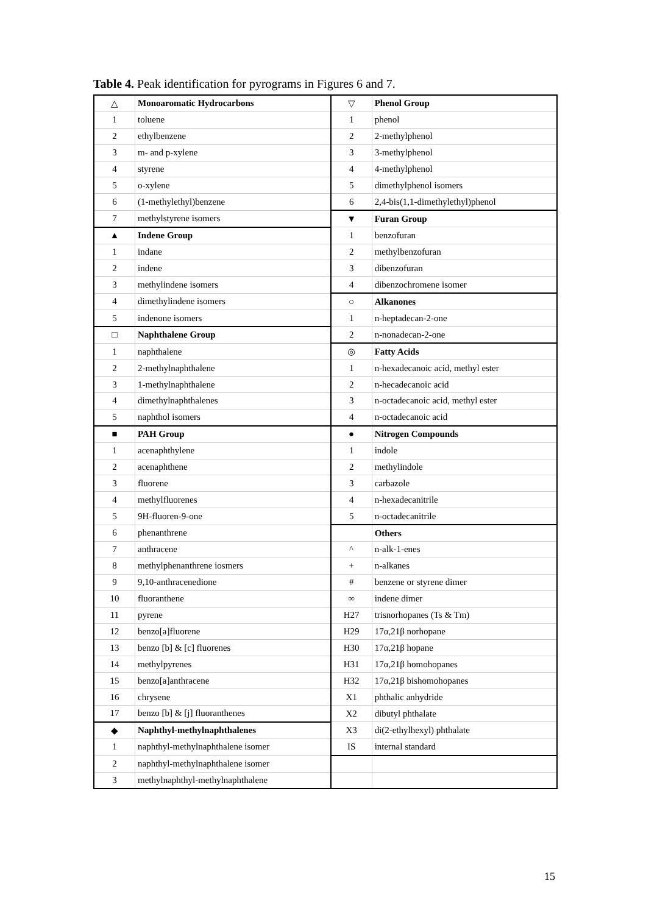Table 4. Peak identification for pyrograms in Figures 6 and 7.
| △ | Monoaromatic Hydrocarbons | ▽ | Phenol Group |
| 1 | toluene | 1 | phenol |
| 2 | ethylbenzene | 2 | 2-methylphenol |
| 3 | m- and p-xylene | 3 | 3-methylphenol |
| 4 | styrene | 4 | 4-methylphenol |
| 5 | o-xylene | 5 | dimethylphenol isomers |
| 6 | (1-methylethyl)benzene | 6 | 2,4-bis(1,1-dimethylethyl)phenol |
| 7 | methylstyrene isomers | ▼ | Furan Group |
| ▲ | Indene Group | 1 | benzofuran |
| 1 | indane | 2 | methylbenzofuran |
| 2 | indene | 3 | dibenzofuran |
| 3 | methylindene isomers | 4 | dibenzochromene isomer |
| 4 | dimethylindene isomers | ○ | Alkanones |
| 5 | indenone isomers | 1 | n-heptadecan-2-one |
| □ | Naphthalene Group | 2 | n-nonadecan-2-one |
| 1 | naphthalene | ◎ | Fatty Acids |
| 2 | 2-methylnaphthalene | 1 | n-hexadecanoic acid, methyl ester |
| 3 | 1-methylnaphthalene | 2 | n-hecadecanoic acid |
| 4 | dimethylnaphthalenes | 3 | n-octadecanoic acid, methyl ester |
| 5 | naphthol isomers | 4 | n-octadecanoic acid |
| ■ | PAH Group | ● | Nitrogen Compounds |
| 1 | acenaphthylene | 1 | indole |
| 2 | acenaphthene | 2 | methylindole |
| 3 | fluorene | 3 | carbazole |
| 4 | methylfluorenes | 4 | n-hexadecanitrile |
| 5 | 9H-fluoren-9-one | 5 | n-octadecanitrile |
| 6 | phenanthrene | | Others |
| 7 | anthracene | ^ | n-alk-1-enes |
| 8 | methylphenanthrene iosmers | + | n-alkanes |
| 9 | 9,10-anthracenedione | # | benzene or styrene dimer |
| 10 | fluoranthene | ∞ | indene dimer |
| 11 | pyrene | H27 | trisnorhopanes (Ts & Tm) |
| 12 | benzo[a]fluorene | H29 | 17α,21β norhopane |
| 13 | benzo [b] & [c] fluorenes | H30 | 17α,21β hopane |
| 14 | methylpyrenes | H31 | 17α,21β homohopanes |
| 15 | benzo[a]anthracene | H32 | 17α,21β bishomohopanes |
| 16 | chrysene | X1 | phthalic anhydride |
| 17 | benzo [b] & [j] fluoranthenes | X2 | dibutyl phthalate |
| ◆ | Naphthyl-methylnaphthalenes | X3 | di(2-ethylhexyl) phthalate |
| 1 | naphthyl-methylnaphthalene isomer | IS | internal standard |
| 2 | naphthyl-methylnaphthalene isomer | | |
| 3 | methylnaphthyl-methylnaphthalene | | |
15